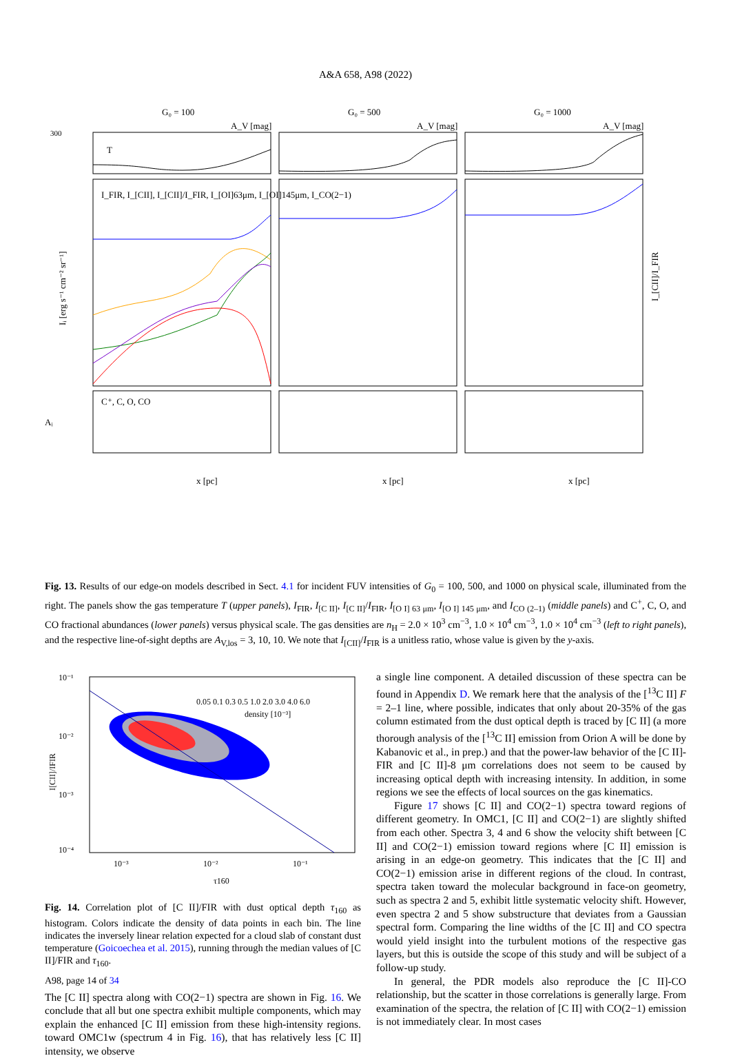A&A 658, A98 (2022)
G₀ = 100
G₀ = 500
G₀ = 1000
300
Iᵢ [erg s⁻¹ cm⁻² sr⁻¹]
T
I_FIR, I_[CII], I_[CII]/I_FIR, I_[OI]63μm, I_[OI]145μm, I_CO(2−1)
C⁺, C, O, CO
Aᵢ
x [pc]
x [pc]
x [pc]
I_[CII]/I_FIR
A_V [mag]
A_V [mag]
A_V [mag]
Fig. 13. Results of our edge-on models described in Sect. 4.1 for incident FUV intensities of G<sub>0</sub> = 100, 500, and 1000 on physical scale, illuminated from the right. The panels show the gas temperature T (upper panels), I<sub>FIR</sub>, I<sub>[C II]</sub>, I<sub>[C II]</sub>/I<sub>FIR</sub>, I<sub>[O I] 63 μm</sub>, I<sub>[O I] 145 μm</sub>, and I<sub>CO (2–1)</sub> (middle panels) and C<sup>+</sup>, C, O, and CO fractional abundances (lower panels) versus physical scale. The gas densities are n<sub>H</sub> = 2.0 × 10<sup>3</sup> cm<sup>−3</sup>, 1.0 × 10<sup>4</sup> cm<sup>−3</sup>, 1.0 × 10<sup>4</sup> cm<sup>−3</sup> (left to right panels), and the respective line-of-sight depths are A<sub>V,los</sub> = 3, 10, 10. We note that I<sub>[CII]</sub>/I<sub>FIR</sub> is a unitless ratio, whose value is given by the y-axis.
10⁻¹
10⁻²
10⁻³
10⁻⁴
10⁻³
10⁻²
10⁻¹
τ160
I[CII]/IFIR
0.05 0.1 0.3 0.5 1.0 2.0 3.0 4.0 6.0
density [10⁻³]
Fig. 14. Correlation plot of [C II]/FIR with dust optical depth τ<sub>160</sub> as histogram. Colors indicate the density of data points in each bin. The line indicates the inversely linear relation expected for a cloud slab of constant dust temperature (Goicoechea et al. 2015), running through the median values of [C II]/FIR and τ<sub>160</sub>.
The [C II] spectra along with CO(2−1) spectra are shown in Fig. 16. We conclude that all but one spectra exhibit multiple components, which may explain the enhanced [C II] emission from these high-intensity regions. toward OMC1w (spectrum 4 in Fig. 16), that has relatively less [C II] intensity, we observe
a single line component. A detailed discussion of these spectra can be found in Appendix D. We remark here that the analysis of the [<sup>13</sup>C II] F = 2–1 line, where possible, indicates that only about 20-35% of the gas column estimated from the dust optical depth is traced by [C II] (a more thorough analysis of the [<sup>13</sup>C II] emission from Orion A will be done by Kabanovic et al., in prep.) and that the power-law behavior of the [C II]-FIR and [C II]-8 μm correlations does not seem to be caused by increasing optical depth with increasing intensity. In addition, in some regions we see the effects of local sources on the gas kinematics.
Figure 17 shows [C II] and CO(2−1) spectra toward regions of different geometry. In OMC1, [C II] and CO(2−1) are slightly shifted from each other. Spectra 3, 4 and 6 show the velocity shift between [C II] and CO(2−1) emission toward regions where [C II] emission is arising in an edge-on geometry. This indicates that the [C II] and CO(2−1) emission arise in different regions of the cloud. In contrast, spectra taken toward the molecular background in face-on geometry, such as spectra 2 and 5, exhibit little systematic velocity shift. However, even spectra 2 and 5 show substructure that deviates from a Gaussian spectral form. Comparing the line widths of the [C II] and CO spectra would yield insight into the turbulent motions of the respective gas layers, but this is outside the scope of this study and will be subject of a follow-up study.
In general, the PDR models also reproduce the [C II]-CO relationship, but the scatter in those correlations is generally large. From examination of the spectra, the relation of [C II] with CO(2−1) emission is not immediately clear. In most cases
A98, page 14 of 34